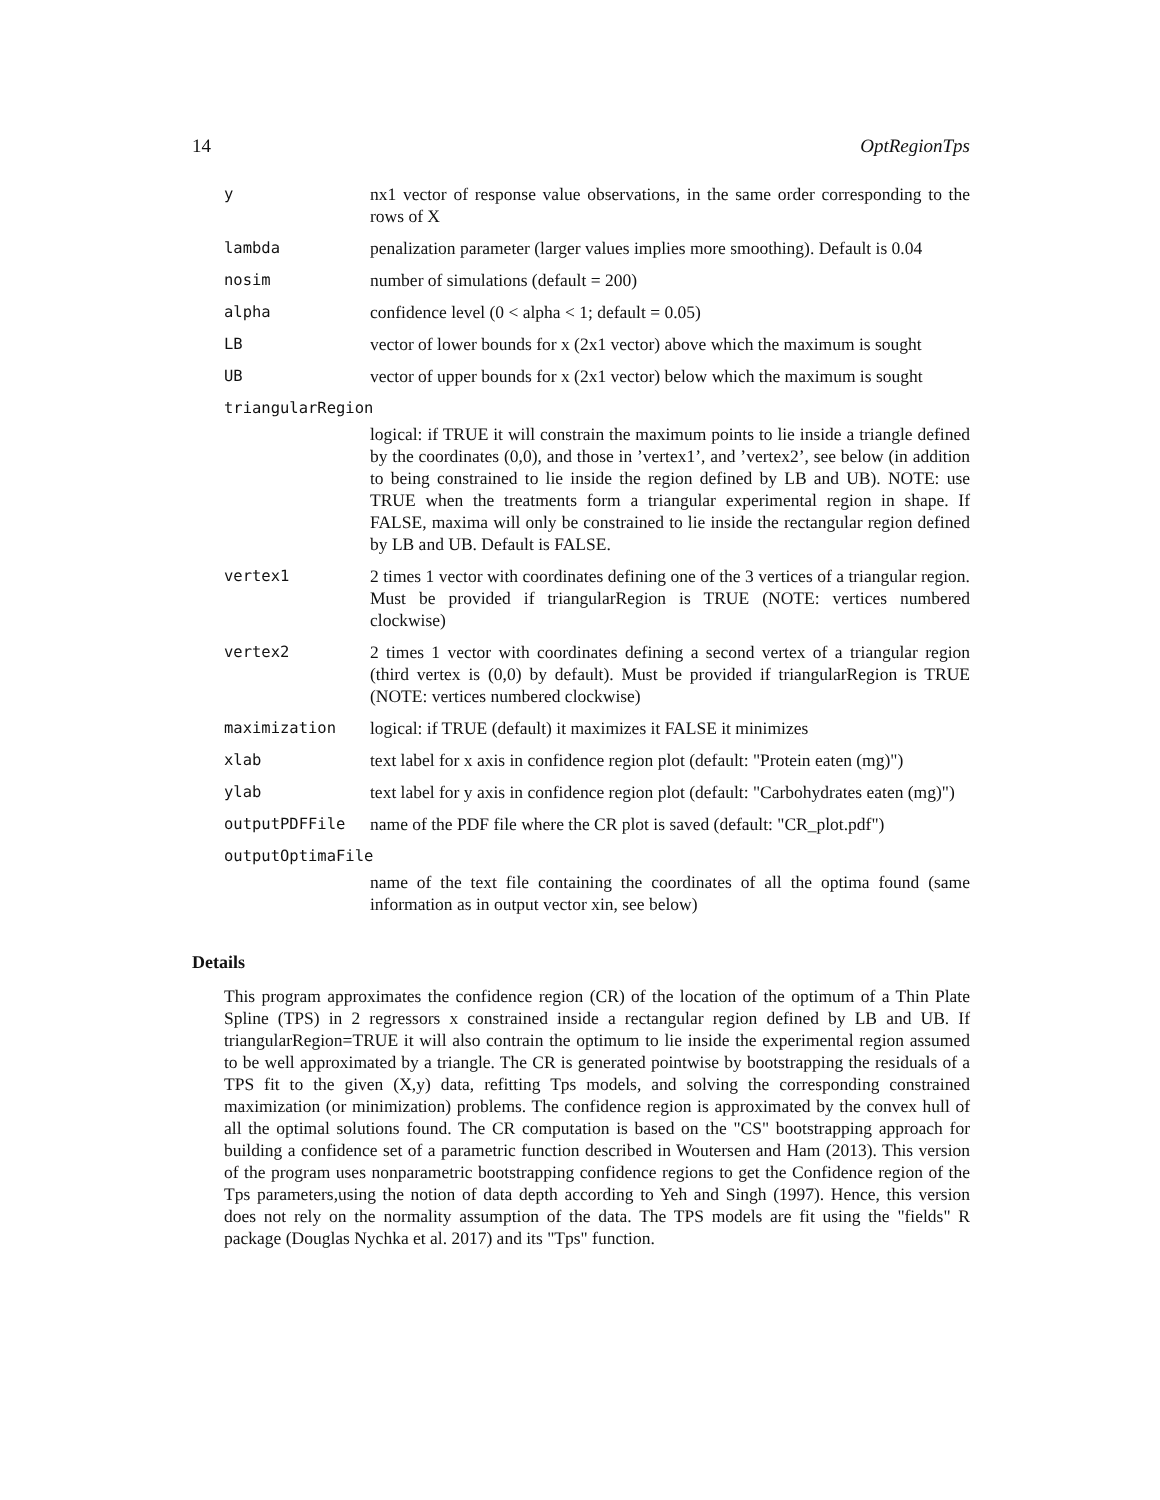14 OptRegionTps
y nx1 vector of response value observations, in the same order corresponding to the rows of X
lambda penalization parameter (larger values implies more smoothing). Default is 0.04
nosim number of simulations (default = 200)
alpha confidence level (0 < alpha < 1; default = 0.05)
LB vector of lower bounds for x (2x1 vector) above which the maximum is sought
UB vector of upper bounds for x (2x1 vector) below which the maximum is sought
triangularRegion
logical: if TRUE it will constrain the maximum points to lie inside a triangle defined by the coordinates (0,0), and those in ’vertex1’, and ’vertex2’, see below (in addition to being constrained to lie inside the region defined by LB and UB). NOTE: use TRUE when the treatments form a triangular experimental region in shape. If FALSE, maxima will only be constrained to lie inside the rectangular region defined by LB and UB. Default is FALSE.
vertex1 2 times 1 vector with coordinates defining one of the 3 vertices of a triangular region. Must be provided if triangularRegion is TRUE (NOTE: vertices numbered clockwise)
vertex2 2 times 1 vector with coordinates defining a second vertex of a triangular region (third vertex is (0,0) by default). Must be provided if triangularRegion is TRUE (NOTE: vertices numbered clockwise)
maximization logical: if TRUE (default) it maximizes it FALSE it minimizes
xlab text label for x axis in confidence region plot (default: "Protein eaten (mg)")
ylab text label for y axis in confidence region plot (default: "Carbohydrates eaten (mg)")
outputPDFFile name of the PDF file where the CR plot is saved (default: "CR_plot.pdf")
outputOptimaFile
name of the text file containing the coordinates of all the optima found (same information as in output vector xin, see below)
Details
This program approximates the confidence region (CR) of the location of the optimum of a Thin Plate Spline (TPS) in 2 regressors x constrained inside a rectangular region defined by LB and UB. If triangularRegion=TRUE it will also contrain the optimum to lie inside the experimental region assumed to be well approximated by a triangle. The CR is generated pointwise by bootstrapping the residuals of a TPS fit to the given (X,y) data, refitting Tps models, and solving the corresponding constrained maximization (or minimization) problems. The confidence region is approximated by the convex hull of all the optimal solutions found. The CR computation is based on the "CS" bootstrapping approach for building a confidence set of a parametric function described in Woutersen and Ham (2013). This version of the program uses nonparametric bootstrapping confidence regions to get the Confidence region of the Tps parameters,using the notion of data depth according to Yeh and Singh (1997). Hence, this version does not rely on the normality assumption of the data. The TPS models are fit using the "fields" R package (Douglas Nychka et al. 2017) and its "Tps" function.